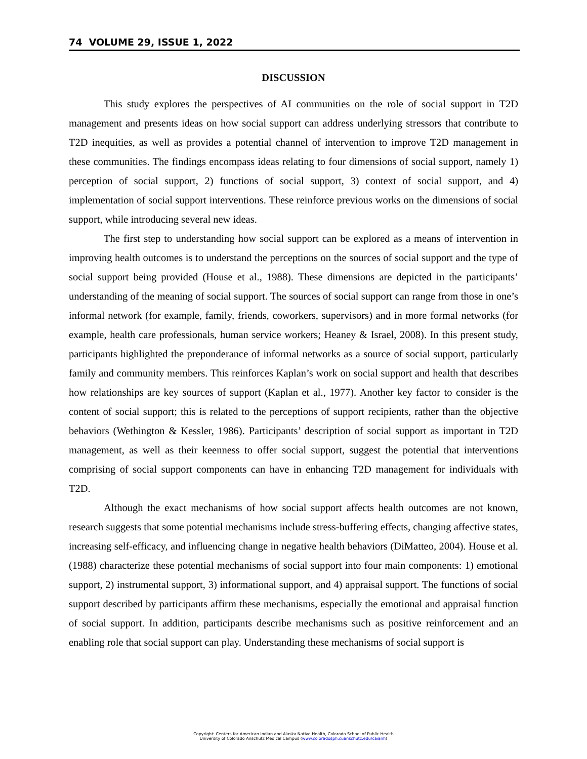74 VOLUME 29, ISSUE 1, 2022
DISCUSSION
This study explores the perspectives of AI communities on the role of social support in T2D management and presents ideas on how social support can address underlying stressors that contribute to T2D inequities, as well as provides a potential channel of intervention to improve T2D management in these communities. The findings encompass ideas relating to four dimensions of social support, namely 1) perception of social support, 2) functions of social support, 3) context of social support, and 4) implementation of social support interventions. These reinforce previous works on the dimensions of social support, while introducing several new ideas.
The first step to understanding how social support can be explored as a means of intervention in improving health outcomes is to understand the perceptions on the sources of social support and the type of social support being provided (House et al., 1988). These dimensions are depicted in the participants’ understanding of the meaning of social support. The sources of social support can range from those in one’s informal network (for example, family, friends, coworkers, supervisors) and in more formal networks (for example, health care professionals, human service workers; Heaney & Israel, 2008). In this present study, participants highlighted the preponderance of informal networks as a source of social support, particularly family and community members. This reinforces Kaplan’s work on social support and health that describes how relationships are key sources of support (Kaplan et al., 1977). Another key factor to consider is the content of social support; this is related to the perceptions of support recipients, rather than the objective behaviors (Wethington & Kessler, 1986). Participants’ description of social support as important in T2D management, as well as their keenness to offer social support, suggest the potential that interventions comprising of social support components can have in enhancing T2D management for individuals with T2D.
Although the exact mechanisms of how social support affects health outcomes are not known, research suggests that some potential mechanisms include stress-buffering effects, changing affective states, increasing self-efficacy, and influencing change in negative health behaviors (DiMatteo, 2004). House et al. (1988) characterize these potential mechanisms of social support into four main components: 1) emotional support, 2) instrumental support, 3) informational support, and 4) appraisal support. The functions of social support described by participants affirm these mechanisms, especially the emotional and appraisal function of social support. In addition, participants describe mechanisms such as positive reinforcement and an enabling role that social support can play. Understanding these mechanisms of social support is
Copyright: Centers for American Indian and Alaska Native Health, Colorado School of Public Health
University of Colorado Anschutz Medical Campus (www.coloradosph.cuanschutz.edu/caianh)